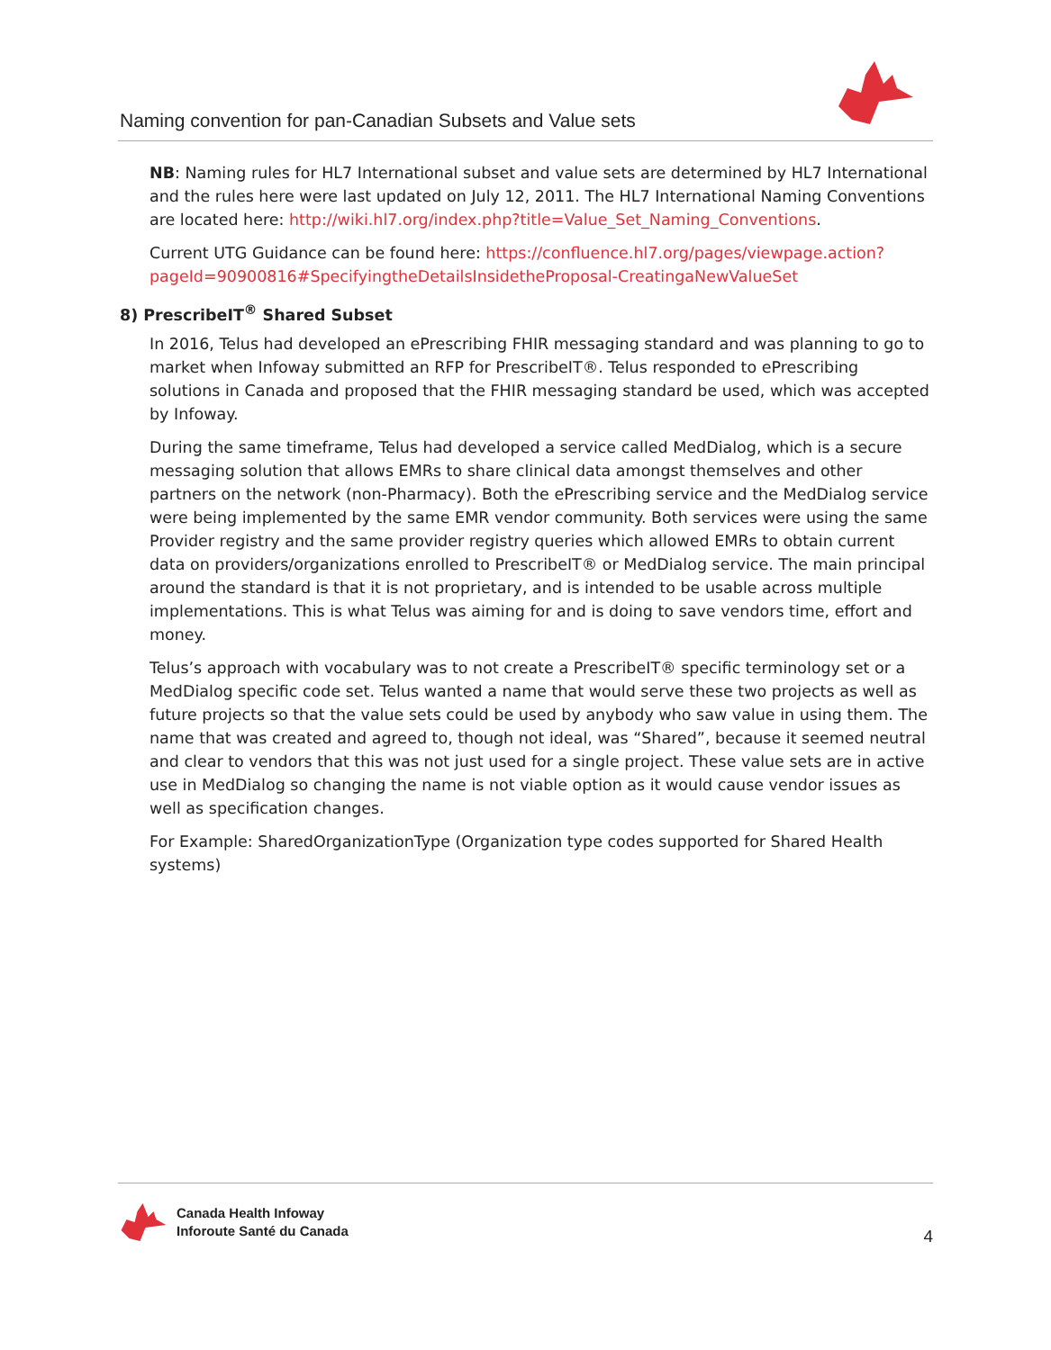Naming convention for pan-Canadian Subsets and Value sets
NB: Naming rules for HL7 International subset and value sets are determined by HL7 International and the rules here were last updated on July 12, 2011. The HL7 International Naming Conventions are located here: http://wiki.hl7.org/index.php?title=Value_Set_Naming_Conventions.
Current UTG Guidance can be found here: https://confluence.hl7.org/pages/viewpage.action?pageId=90900816#SpecifyingtheDetailsInsidetheProposal-CreatingaNewValueSet
8) PrescribeIT<sup>®</sup> Shared Subset
In 2016, Telus had developed an ePrescribing FHIR messaging standard and was planning to go to market when Infoway submitted an RFP for PrescribeIT®. Telus responded to ePrescribing solutions in Canada and proposed that the FHIR messaging standard be used, which was accepted by Infoway.
During the same timeframe, Telus had developed a service called MedDialog, which is a secure messaging solution that allows EMRs to share clinical data amongst themselves and other partners on the network (non-Pharmacy). Both the ePrescribing service and the MedDialog service were being implemented by the same EMR vendor community. Both services were using the same Provider registry and the same provider registry queries which allowed EMRs to obtain current data on providers/organizations enrolled to PrescribeIT® or MedDialog service. The main principal around the standard is that it is not proprietary, and is intended to be usable across multiple implementations. This is what Telus was aiming for and is doing to save vendors time, effort and money.
Telus’s approach with vocabulary was to not create a PrescribeIT® specific terminology set or a MedDialog specific code set. Telus wanted a name that would serve these two projects as well as future projects so that the value sets could be used by anybody who saw value in using them. The name that was created and agreed to, though not ideal, was “Shared”, because it seemed neutral and clear to vendors that this was not just used for a single project. These value sets are in active use in MedDialog so changing the name is not viable option as it would cause vendor issues as well as specification changes.
For Example: SharedOrganizationType (Organization type codes supported for Shared Health systems)
Canada Health Infoway
Inforoute Santé du Canada
4